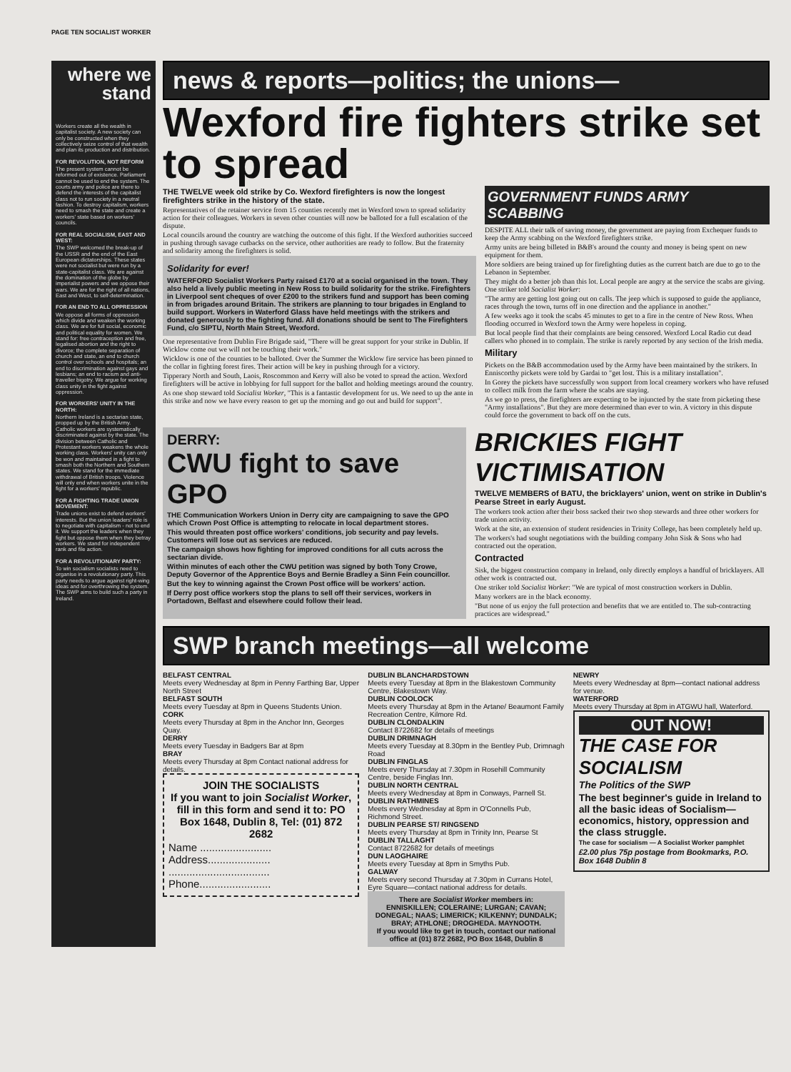PAGE TEN SOCIALIST WORKER
where we stand
Workers create all the wealth in capitalist society. A new society can only be constructed when they collectively seize control of that wealth and plan its production and distribution.
FOR REVOLUTION, NOT REFORM
The present system cannot be reformed out of existence. Parliament cannot be used to end the system. The courts army and police are there to defend the interests of the capitalist class not to run society in a neutral fashion. To destroy capitalism, workers need to smash the state and create a workers' state based on workers' councils.
FOR REAL SOCIALISM, EAST AND WEST:
The SWP welcomed the break-up of the USSR and the end of the East European dictatorships. These states were not socialist but were run by a state-capitalist class. We are against the domination of the globe by imperialist powers and we oppose their wars. We are for the right of all nations, East and West, to self-determination.
FOR AN END TO ALL OPPRESSION
We oppose all forms of oppression which divide and weaken the working class. We are for full social, economic and political equality for women. We stand for: free contraception and free, legalised abortion and the right to divorce; the complete separation of church and state, an end to church control over schools and hospitals; an end to discrimination against gays and lesbians; an end to racism and anti-traveller bigotry. We argue for working class unity in the fight against oppression.
FOR WORKERS' UNITY IN THE NORTH:
Northern Ireland is a sectarian state, propped up by the British Army. Catholic workers are systematically discriminated against by the state. The division between Catholic and Protestant workers weakens the whole working class. Workers' unity can only be won and maintained in a fight to smash both the Northern and Southern states. We stand for the immediate withdrawal of British troops. Violence will only end when workers unite in the fight for a workers' republic.
FOR A FIGHTING TRADE UNION MOVEMENT:
Trade unions exist to defend workers' interests. But the union leaders' role is to negotiate with capitalism - not to end it. We support the leaders when they fight but oppose them when they betray workers. We stand for independent rank and file action.
FOR A REVOLUTIONARY PARTY:
To win socialism socialists need to organise in a revolutionary party. This party needs to argue against right-wing ideas and for overthrowing the system. The SWP aims to build such a party in Ireland.
news & reports—politics; the unions—
Wexford fire fighters strike set to spread
THE TWELVE week old strike by Co. Wexford firefighters is now the longest firefighters strike in the history of the state.
Representatives of the retainer service from 15 counties recently met in Wexford town to spread solidarity action for their colleagues. Workers in seven other counties will now be balloted for a full escalation of the dispute.
Local councils around the country are watching the outcome of this fight. If the Wexford authorities succeed in pushing through savage cutbacks on the service, other authorities are ready to follow. But the fraternity and solidarity among the firefighters is solid.
Solidarity for ever!
WATERFORD Socialist Workers Party raised £170 at a social organised in the town. They also held a lively public meeting in New Ross to build solidarity for the strike. Firefighters in Liverpool sent cheques of over £200 to the strikers fund and support has been coming in from brigades around Britain. The strikers are planning to tour brigades in England to build support. Workers in Waterford Glass have held meetings with the strikers and donated generously to the fighting fund. All donations should be sent to The Firefighters Fund, c/o SIPTU, North Main Street, Wexford.
One representative from Dublin Fire Brigade said, "There will be great support for your strike in Dublin. If Wicklow come out we will not be touching their work."
Wicklow is one of the counties to be balloted. Over the Summer the Wicklow fire service has been pinned to the collar in fighting forest fires. Their action will be key in pushing through for a victory.
Tipperary North and South, Laois, Roscommon and Kerry will also be voted to spread the action. Wexford firefighters will be active in lobbying for full support for the ballot and holding meetings around the country.
As one shop steward told Socialist Worker, "This is a fantastic development for us. We need to up the ante in this strike and now we have every reason to get up the morning and go out and build for support".
GOVERNMENT FUNDS ARMY SCABBING
DESPITE ALL their talk of saving money, the government are paying from Exchequer funds to keep the Army scabbing on the Wexford firefighters strike.
Army units are being billeted in B&B's around the county and money is being spent on new equipment for them.
More soldiers are being trained up for firefighting duties as the current batch are due to go to the Lebanon in September.
They might do a better job than this lot. Local people are angry at the service the scabs are giving. One striker told Socialist Worker:
"The army are getting lost going out on calls. The jeep which is supposed to guide the appliance, races through the town, turns off in one direction and the appliance in another."
A few weeks ago it took the scabs 45 minutes to get to a fire in the centre of New Ross. When flooding occurred in Wexford town the Army were hopeless in coping.
But local people find that their complaints are being censored. Wexford Local Radio cut dead callers who phoned in to complain. The strike is rarely reported by any section of the Irish media.
Military
Pickets on the B&B accommodation used by the Army have been maintained by the strikers. In Enniscorthy pickets were told by Gardai to "get lost. This is a military installation".
In Gorey the pickets have successfully won support from local creamery workers who have refused to collect milk from the farm where the scabs are staying.
As we go to press, the firefighters are expecting to be injuncted by the state from picketing these "Army installations". But they are more determined than ever to win. A victory in this dispute could force the government to back off on the cuts.
DERRY:
CWU fight to save GPO
THE Communication Workers Union in Derry city are campaigning to save the GPO which Crown Post Office is attempting to relocate in local department stores.
This would threaten post office workers' conditions, job security and pay levels. Customers will lose out as services are reduced.
The campaign shows how fighting for improved conditions for all cuts across the sectarian divide.
Within minutes of each other the CWU petition was signed by both Tony Crowe, Deputy Governor of the Apprentice Boys and Bernie Bradley a Sinn Fein councillor.
But the key to winning against the Crown Post office will be workers' action.
If Derry post office workers stop the plans to sell off their services, workers in Portadown, Belfast and elsewhere could follow their lead.
BRICKIES FIGHT VICTIMISATION
TWELVE MEMBERS of BATU, the bricklayers' union, went on strike in Dublin's Pearse Street in early August.
The workers took action after their boss sacked their two shop stewards and three other workers for trade union activity.
Work at the site, an extension of student residencies in Trinity College, has been completely held up.
The workers's had sought negotiations with the building company John Sisk & Sons who had contracted out the operation.
Contracted
Sisk, the biggest construction company in Ireland, only directly employs a handful of bricklayers. All other work is contracted out.
One striker told Socialist Worker: "We are typical of most construction workers in Dublin.
Many workers are in the black economy.
"But none of us enjoy the full protection and benefits that we are entitled to. The sub-contracting practices are widespread."
SWP branch meetings—all welcome
BELFAST CENTRAL
Meets every Wednesday at 8pm in Penny Farthing Bar, Upper North Street
BELFAST SOUTH
Meets every Tuesday at 8pm in Queens Students Union.
CORK
Meets every Thursday at 8pm in the Anchor Inn, Georges Quay.
DERRY
Meets every Tuesday in Badgers Bar at 8pm
BRAY
Meets every Thursday at 8pm Contact national address for details.
JOIN THE SOCIALISTS
If you want to join Socialist Worker, fill in this form and send it to: PO Box 1648, Dublin 8, Tel: (01) 872 2682
Name ........................
Address.....................
..................................
Phone........................
DUBLIN BLANCHARDSTOWN
Meets every Tuesday at 8pm in the Blakestown Community Centre, Blakestown Way.
DUBLIN COOLOCK
Meets every Thursday at 8pm in the Artane/ Beaumont Family Recreation Centre, Kilmore Rd.
DUBLIN CLONDALKIN
Contact 8722682 for details of meetings
DUBLIN DRIMNAGH
Meets every Tuesday at 8.30pm in the Bentley Pub, Drimnagh Road
DUBLIN FINGLAS
Meets every Thursday at 7.30pm in Rosehill Community Centre, beside Finglas Inn.
DUBLIN NORTH CENTRAL
Meets every Wednesday at 8pm in Conways, Parnell St.
DUBLIN RATHMINES
Meets every Wednesday at 8pm in O'Connells Pub, Richmond Street.
DUBLIN PEARSE ST/ RINGSEND
Meets every Thursday at 8pm in Trinity Inn, Pearse St
DUBLIN TALLAGHT
Contact 8722682 for details of meetings
DUN LAOGHAIRE
Meets every Tuesday at 8pm in Smyths Pub.
GALWAY
Meets every second Thursday at 7.30pm in Currans Hotel, Eyre Square—contact national address for details.
There are Socialist Worker members in:
ENNISKILLEN; COLERAINE; LURGAN; CAVAN; DONEGAL; NAAS; LIMERICK; KILKENNY; DUNDALK; BRAY; ATHLONE; DROGHEDA. MAYNOOTH.
If you would like to get in touch, contact our national office at (01) 872 2682, PO Box 1648, Dublin 8
NEWRY
Meets every Wednesday at 8pm—contact national address for venue.
WATERFORD
Meets every Thursday at 8pm in ATGWU hall, Waterford.
OUT NOW!
THE CASE FOR SOCIALISM
The Politics of the SWP
The best beginner's guide in Ireland to all the basic ideas of Socialism— economics, history, oppression and the class struggle.
The case for socialism — A Socialist Worker pamphlet
£2.00 plus 75p postage from Bookmarks, P.O. Box 1648 Dublin 8